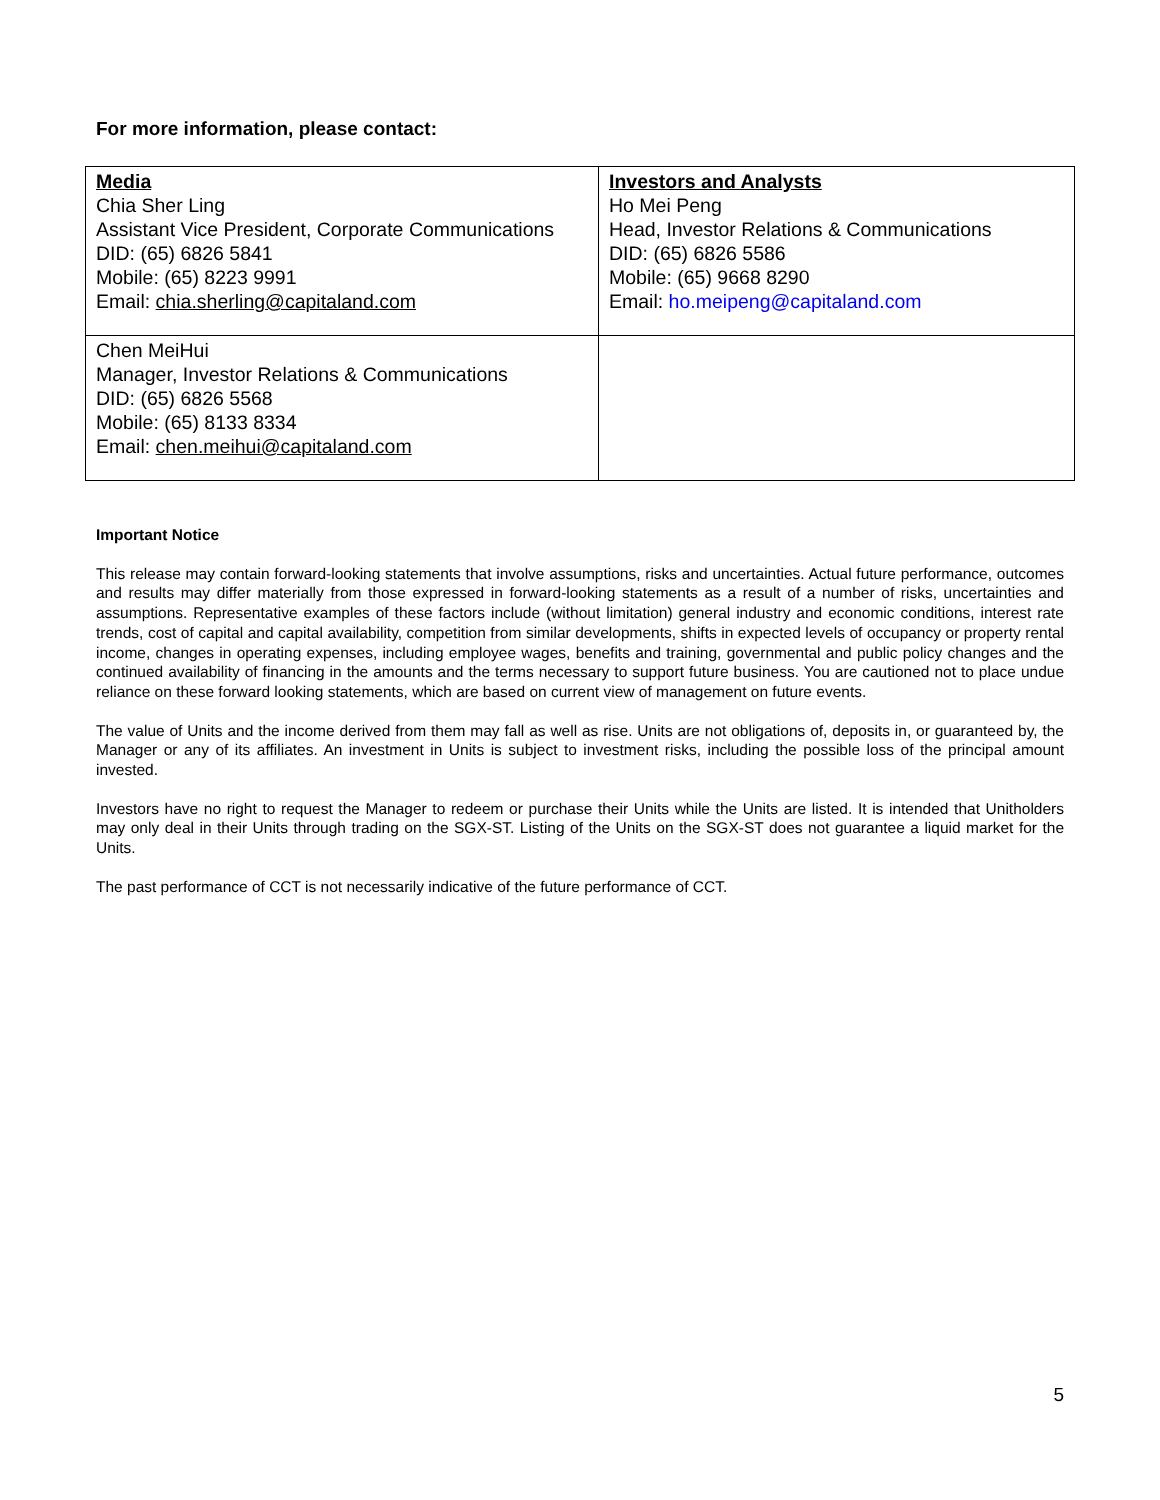For more information, please contact:
| Media Chia Sher Ling Assistant Vice President, Corporate Communications DID: (65) 6826 5841 Mobile: (65) 8223 9991 Email: chia.sherling@capitaland.com | Investors and Analysts Ho Mei Peng Head, Investor Relations & Communications DID: (65) 6826 5586 Mobile: (65) 9668 8290 Email: ho.meipeng@capitaland.com |
| Chen MeiHui Manager, Investor Relations & Communications DID: (65) 6826 5568 Mobile: (65) 8133 8334 Email: chen.meihui@capitaland.com | |
Important Notice
This release may contain forward-looking statements that involve assumptions, risks and uncertainties. Actual future performance, outcomes and results may differ materially from those expressed in forward-looking statements as a result of a number of risks, uncertainties and assumptions. Representative examples of these factors include (without limitation) general industry and economic conditions, interest rate trends, cost of capital and capital availability, competition from similar developments, shifts in expected levels of occupancy or property rental income, changes in operating expenses, including employee wages, benefits and training, governmental and public policy changes and the continued availability of financing in the amounts and the terms necessary to support future business. You are cautioned not to place undue reliance on these forward looking statements, which are based on current view of management on future events.
The value of Units and the income derived from them may fall as well as rise. Units are not obligations of, deposits in, or guaranteed by, the Manager or any of its affiliates. An investment in Units is subject to investment risks, including the possible loss of the principal amount invested.
Investors have no right to request the Manager to redeem or purchase their Units while the Units are listed. It is intended that Unitholders may only deal in their Units through trading on the SGX-ST. Listing of the Units on the SGX-ST does not guarantee a liquid market for the Units.
The past performance of CCT is not necessarily indicative of the future performance of CCT.
5